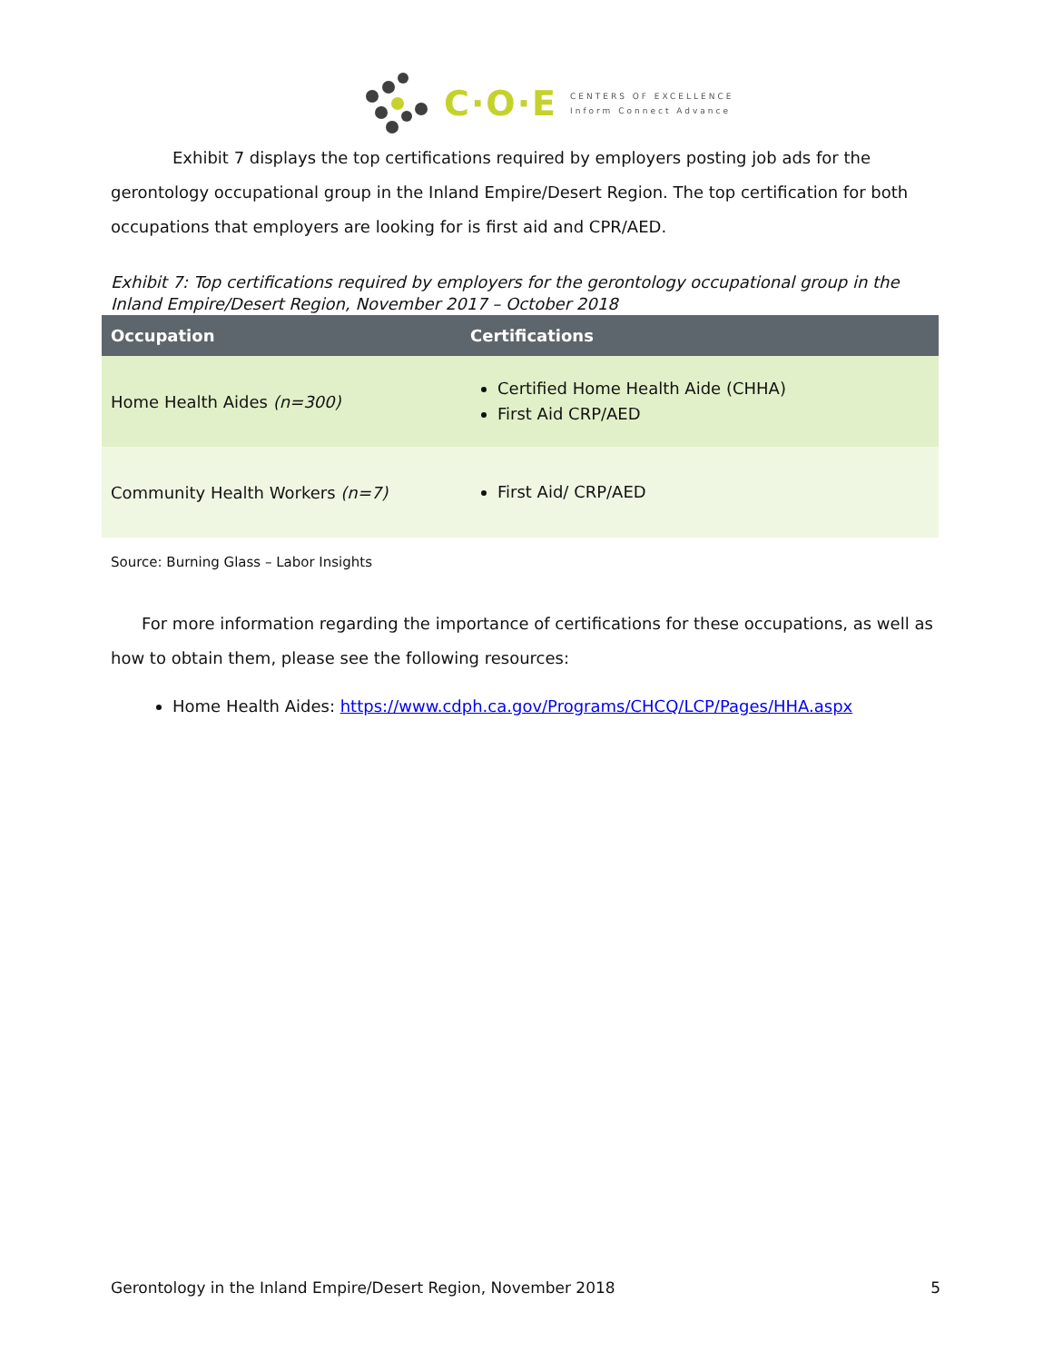C·O·E
CENTERS OF EXCELLENCE
Inform Connect Advance
Exhibit 7 displays the top certifications required by employers posting job ads for the gerontology occupational group in the Inland Empire/Desert Region. The top certification for both occupations that employers are looking for is first aid and CPR/AED.
Exhibit 7: Top certifications required by employers for the gerontology occupational group in the Inland Empire/Desert Region, November 2017 – October 2018
| Occupation | Certifications |
| --- | --- |
| Home Health Aides (n=300) | Certified Home Health Aide (CHHA) First Aid CRP/AED |
| Community Health Workers (n=7) | First Aid/ CRP/AED |
Source: Burning Glass – Labor Insights
For more information regarding the importance of certifications for these occupations, as well as how to obtain them, please see the following resources:
Home Health Aides: https://www.cdph.ca.gov/Programs/CHCQ/LCP/Pages/HHA.aspx
Gerontology in the Inland Empire/Desert Region, November 2018 5